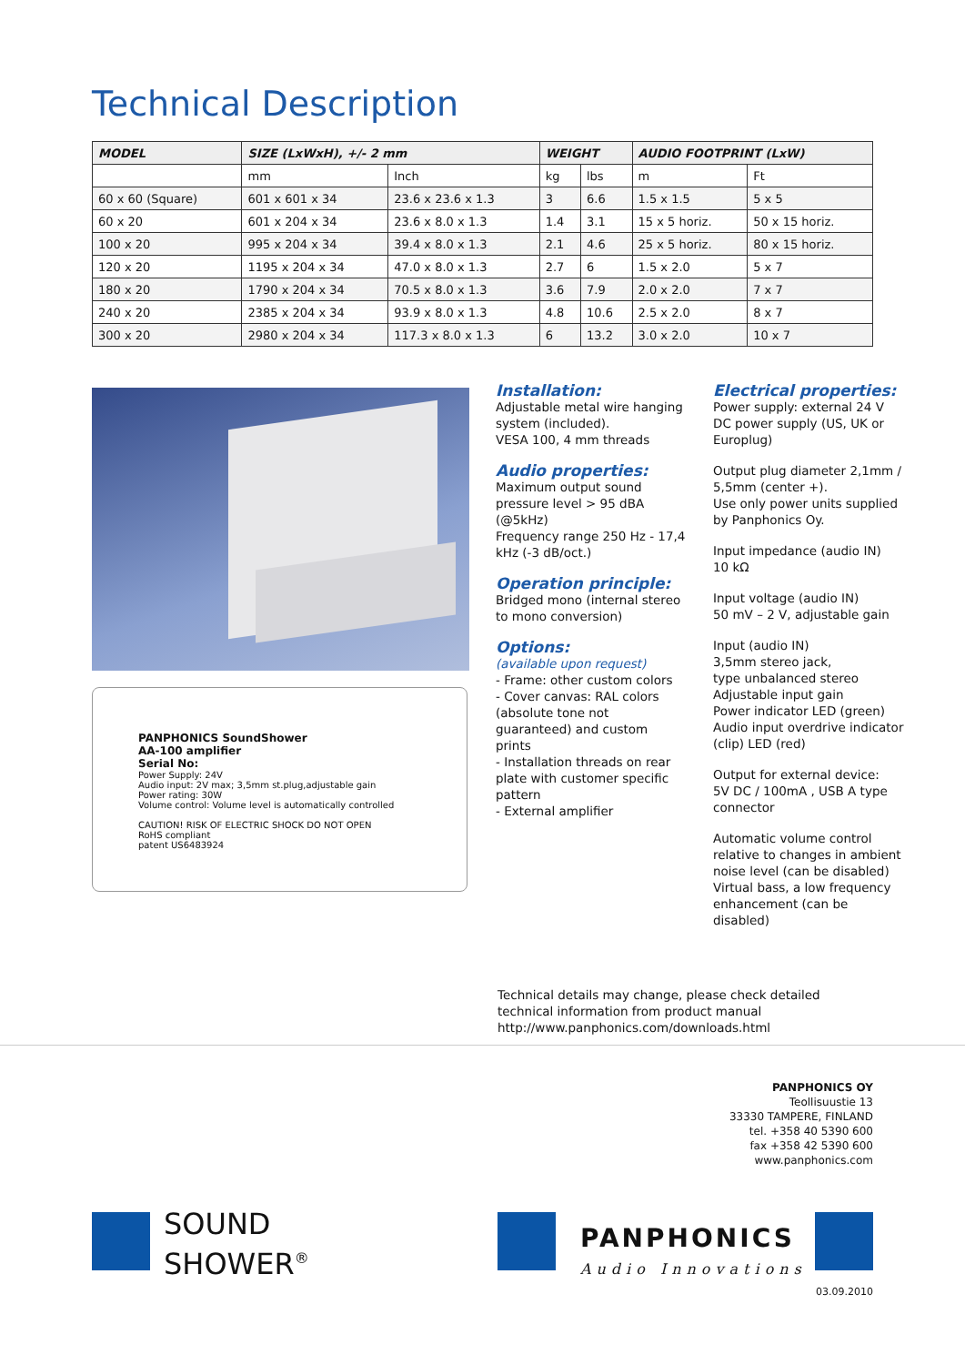Technical Description
| MODEL | SIZE (LxWxH), +/- 2 mm | | WEIGHT | | AUDIO FOOTPRINT (LxW) | |
| --- | --- | --- | --- | --- | --- | --- |
| | mm | Inch | kg | lbs | m | Ft |
| 60 x 60 (Square) | 601 x 601 x 34 | 23.6 x 23.6 x 1.3 | 3 | 6.6 | 1.5 x 1.5 | 5 x 5 |
| 60 x 20 | 601 x 204 x 34 | 23.6 x 8.0 x 1.3 | 1.4 | 3.1 | 15 x 5 horiz. | 50 x 15 horiz. |
| 100 x 20 | 995 x 204 x 34 | 39.4 x 8.0 x 1.3 | 2.1 | 4.6 | 25 x 5 horiz. | 80 x 15 horiz. |
| 120 x 20 | 1195 x 204 x 34 | 47.0 x 8.0 x 1.3 | 2.7 | 6 | 1.5 x 2.0 | 5 x 7 |
| 180 x 20 | 1790 x 204 x 34 | 70.5 x 8.0 x 1.3 | 3.6 | 7.9 | 2.0 x 2.0 | 7 x 7 |
| 240 x 20 | 2385 x 204 x 34 | 93.9 x 8.0 x 1.3 | 4.8 | 10.6 | 2.5 x 2.0 | 8 x 7 |
| 300 x 20 | 2980 x 204 x 34 | 117.3 x 8.0 x 1.3 | 6 | 13.2 | 3.0 x 2.0 | 10 x 7 |
PANPHONICS SoundShower
AA-100 amplifier
Serial No:
Power Supply: 24V
Audio input: 2V max; 3,5mm st.plug,adjustable gain
Power rating: 30W
Volume control: Volume level is automatically controlled
CAUTION! RISK OF ELECTRIC SHOCK DO NOT OPEN
RoHS compliant
patent US6483924
Installation:
Adjustable metal wire hanging system (included).
VESA 100, 4 mm threads
Audio properties:
Maximum output sound pressure level > 95 dBA (@5kHz)
Frequency range 250 Hz - 17,4 kHz (-3 dB/oct.)
Operation principle:
Bridged mono (internal stereo to mono conversion)
Options:
(available upon request)
- Frame: other custom colors
- Cover canvas: RAL colors (absolute tone not guaranteed) and custom prints
- Installation threads on rear plate with customer specific pattern
- External amplifier
Electrical properties:
Power supply: external 24 V DC power supply (US, UK or Europlug)
Output plug diameter 2,1mm / 5,5mm (center +).
Use only power units supplied by Panphonics Oy.
Input impedance (audio IN)
10 kΩ
Input voltage (audio IN)
50 mV – 2 V, adjustable gain
Input (audio IN)
3,5mm stereo jack,
type unbalanced stereo
Adjustable input gain
Power indicator LED (green)
Audio input overdrive indicator (clip) LED (red)
Output for external device:
5V DC / 100mA , USB A type connector
Automatic volume control relative to changes in ambient noise level (can be disabled)
Virtual bass, a low frequency enhancement (can be disabled)
Technical details may change, please check detailed
technical information from product manual
http://www.panphonics.com/downloads.html
PANPHONICS OY
Teollisuustie 13
33330 TAMPERE, FINLAND
tel. +358 40 5390 600
fax +358 42 5390 600
www.panphonics.com
SOUND
SHOWER<sup>®</sup>
PANPHONICS
Audio Innovations
03.09.2010